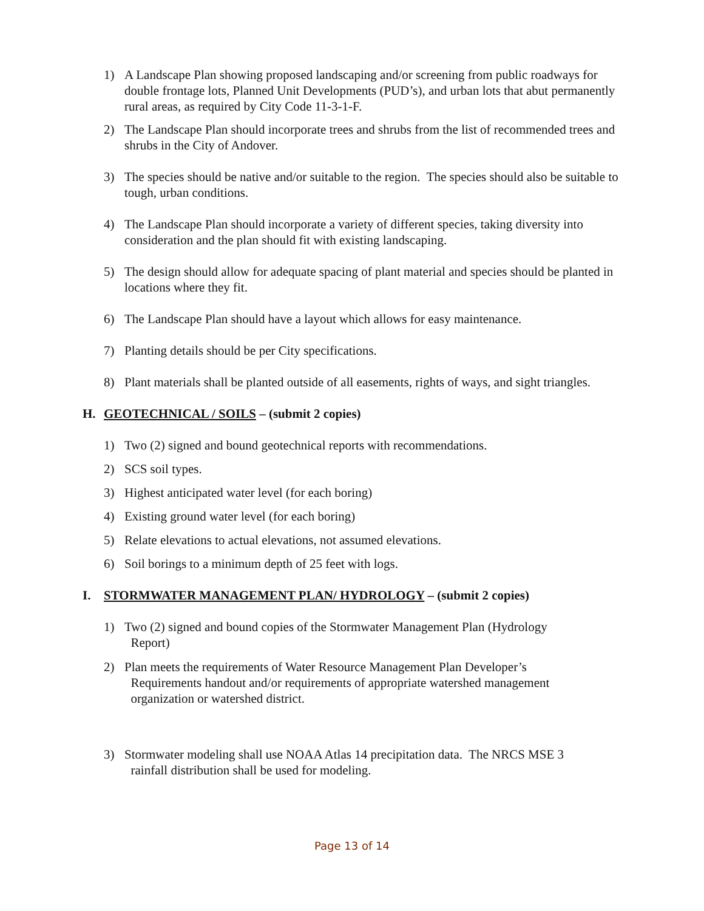1) A Landscape Plan showing proposed landscaping and/or screening from public roadways for double frontage lots, Planned Unit Developments (PUD’s), and urban lots that abut permanently rural areas, as required by City Code 11-3-1-F.
2) The Landscape Plan should incorporate trees and shrubs from the list of recommended trees and shrubs in the City of Andover.
3) The species should be native and/or suitable to the region. The species should also be suitable to tough, urban conditions.
4) The Landscape Plan should incorporate a variety of different species, taking diversity into consideration and the plan should fit with existing landscaping.
5) The design should allow for adequate spacing of plant material and species should be planted in locations where they fit.
6) The Landscape Plan should have a layout which allows for easy maintenance.
7) Planting details should be per City specifications.
8) Plant materials shall be planted outside of all easements, rights of ways, and sight triangles.
H. GEOTECHNICAL / SOILS – (submit 2 copies)
1) Two (2) signed and bound geotechnical reports with recommendations.
2) SCS soil types.
3) Highest anticipated water level (for each boring)
4) Existing ground water level (for each boring)
5) Relate elevations to actual elevations, not assumed elevations.
6) Soil borings to a minimum depth of 25 feet with logs.
I. STORMWATER MANAGEMENT PLAN/ HYDROLOGY – (submit 2 copies)
1) Two (2) signed and bound copies of the Stormwater Management Plan (Hydrology
Report)
2) Plan meets the requirements of Water Resource Management Plan Developer’s
Requirements handout and/or requirements of appropriate watershed management
organization or watershed district.
3) Stormwater modeling shall use NOAA Atlas 14 precipitation data. The NRCS MSE 3
rainfall distribution shall be used for modeling.
Page 13 of 14